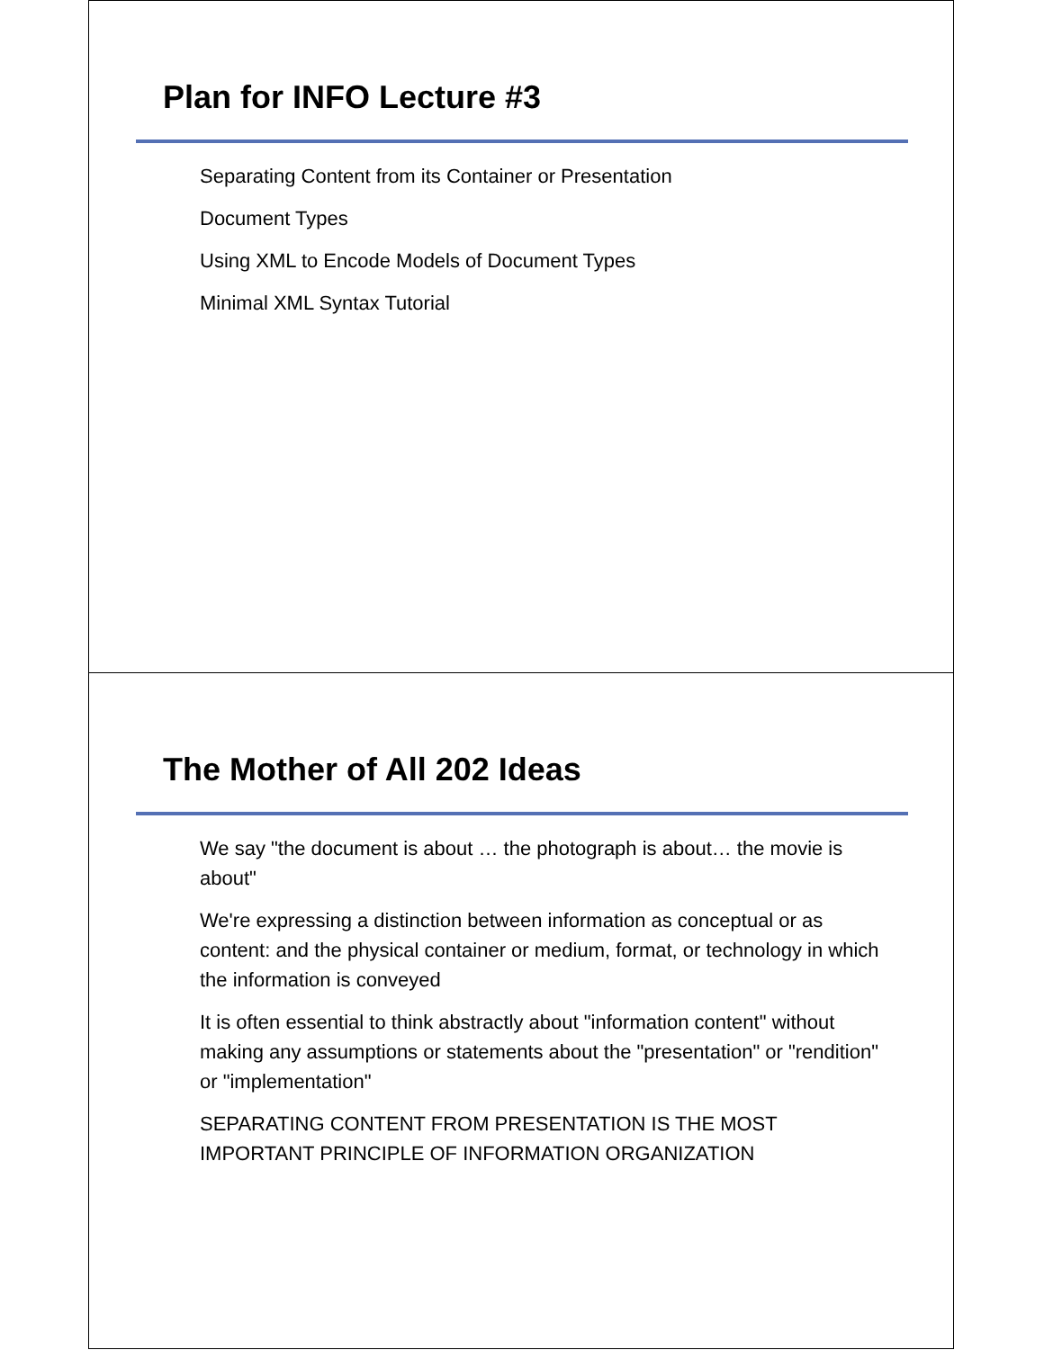Plan for INFO Lecture #3
Separating Content from its Container or Presentation
Document Types
Using XML to Encode Models of Document Types
Minimal XML Syntax Tutorial
The Mother of All 202 Ideas
We say "the document is about … the photograph is about… the movie is about"
We're expressing a distinction between information as conceptual or as content: and the physical container or medium, format, or technology in which the information is conveyed
It is often essential to think abstractly about "information content" without making any assumptions or statements about the "presentation" or "rendition" or "implementation"
SEPARATING CONTENT FROM PRESENTATION IS THE MOST IMPORTANT PRINCIPLE OF INFORMATION ORGANIZATION